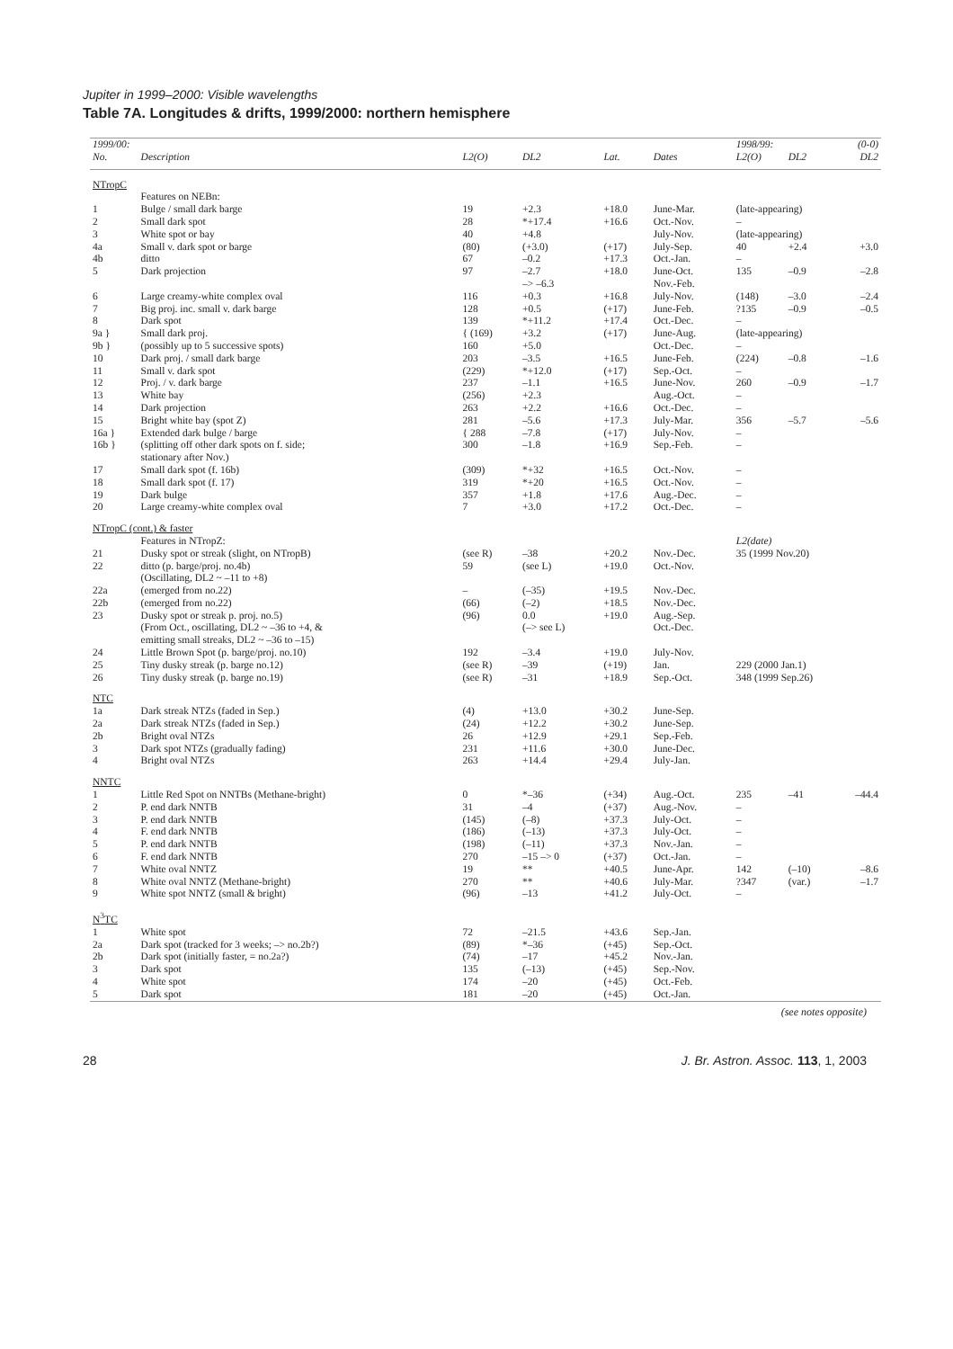Jupiter in 1999–2000: Visible wavelengths
Table 7A. Longitudes & drifts, 1999/2000: northern hemisphere
| 1999/00: | | | | | | 1998/99: | | (0-0) |
| --- | --- | --- | --- | --- | --- | --- | --- | --- |
| No. | Description | L2(O) | DL2 | Lat. | Dates | L2(O) | DL2 | DL2 |
| NTropC | | | | | | | | |
| | Features on NEBn: | | | | | | | |
| 1 | Bulge / small dark barge | 19 | +2.3 | +18.0 | June-Mar. | (late-appearing) | | |
| 2 | Small dark spot | 28 | *+17.4 | +16.6 | Oct.-Nov. | – | | |
| 3 | White spot or bay | 40 | +4.8 | | July-Nov. | (late-appearing) | | |
| 4a | Small v. dark spot or barge | (80) | (+3.0) | (+17) | July-Sep. | 40 | +2.4 | +3.0 |
| 4b | ditto | 67 | –0.2 | +17.3 | Oct.-Jan. | – | | |
| 5 | Dark projection | 97 | –2.7 –> –6.3 | +18.0 | June-Oct. Nov.-Feb. | 135 | –0.9 | –2.8 |
| 6 | Large creamy-white complex oval | 116 | +0.3 | +16.8 | July-Nov. | (148) | –3.0 | –2.4 |
| 7 | Big proj. inc. small v. dark barge | 128 | +0.5 | (+17) | June-Feb. | ?135 | –0.9 | –0.5 |
| 8 | Dark spot | 139 | *+11.2 | +17.4 | Oct.-Dec. | – | | |
| 9a } | Small dark proj. | { (169) | +3.2 | (+17) | June-Aug. | (late-appearing) | | |
| 9b } | (possibly up to 5 successive spots) | 160 | +5.0 | | Oct.-Dec. | – | | |
| 10 | Dark proj. / small dark barge | 203 | –3.5 | +16.5 | June-Feb. | (224) | –0.8 | –1.6 |
| 11 | Small v. dark spot | (229) | *+12.0 | (+17) | Sep.-Oct. | – | | |
| 12 | Proj. / v. dark barge | 237 | –1.1 | +16.5 | June-Nov. | 260 | –0.9 | –1.7 |
| 13 | White bay | (256) | +2.3 | | Aug.-Oct. | – | | |
| 14 | Dark projection | 263 | +2.2 | +16.6 | Oct.-Dec. | – | | |
| 15 | Bright white bay (spot Z) | 281 | –5.6 | +17.3 | July-Mar. | 356 | –5.7 | –5.6 |
| 16a } | Extended dark bulge / barge | { 288 | –7.8 | (+17) | July-Nov. | – | | |
| 16b } | (splitting off other dark spots on f. side; stationary after Nov.) | 300 | –1.8 | +16.9 | Sep.-Feb. | – | | |
| 17 | Small dark spot (f. 16b) | (309) | *+32 | +16.5 | Oct.-Nov. | – | | |
| 18 | Small dark spot (f. 17) | 319 | *+20 | +16.5 | Oct.-Nov. | – | | |
| 19 | Dark bulge | 357 | +1.8 | +17.6 | Aug.-Dec. | – | | |
| 20 | Large creamy-white complex oval | 7 | +3.0 | +17.2 | Oct.-Dec. | – | | |
| NTropC (cont.) & faster | | | | | | | | |
| | Features in NTropZ: | | | | | L2(date) | | |
| 21 | Dusky spot or streak (slight, on NTropB) | (see R) | –38 | +20.2 | Nov.-Dec. | 35 (1999 Nov.20) | | |
| 22 | ditto (p. barge/proj. no.4b) (Oscillating, DL2 ~ –11 to +8) | 59 | (see L) | +19.0 | Oct.-Nov. | | | |
| 22a | (emerged from no.22) | – | (–35) | +19.5 | Nov.-Dec. | | | |
| 22b | (emerged from no.22) | (66) | (–2) | +18.5 | Nov.-Dec. | | | |
| 23 | Dusky spot or streak p. proj. no.5) (From Oct., oscillating, DL2 ~ –36 to +4, & emitting small streaks, DL2 ~ –36 to –15) | (96) | 0.0 (–> see L) | +19.0 | Aug.-Sep. Oct.-Dec. | | | |
| 24 | Little Brown Spot (p. barge/proj. no.10) | 192 | –3.4 | +19.0 | July-Nov. | | | |
| 25 | Tiny dusky streak (p. barge no.12) | (see R) | –39 | (+19) | Jan. | 229 (2000 Jan.1) | | |
| 26 | Tiny dusky streak (p. barge no.19) | (see R) | –31 | +18.9 | Sep.-Oct. | 348 (1999 Sep.26) | | |
| NTC | | | | | | | | |
| 1a | Dark streak NTZs (faded in Sep.) | (4) | +13.0 | +30.2 | June-Sep. | | | |
| 2a | Dark streak NTZs (faded in Sep.) | (24) | +12.2 | +30.2 | June-Sep. | | | |
| 2b | Bright oval NTZs | 26 | +12.9 | +29.1 | Sep.-Feb. | | | |
| 3 | Dark spot NTZs (gradually fading) | 231 | +11.6 | +30.0 | June-Dec. | | | |
| 4 | Bright oval NTZs | 263 | +14.4 | +29.4 | July-Jan. | | | |
| NNTC | | | | | | | | |
| 1 | Little Red Spot on NNTBs (Methane-bright) | 0 | *–36 | (+34) | Aug.-Oct. | 235 | –41 | –44.4 |
| 2 | P. end dark NNTB | 31 | –4 | (+37) | Aug.-Nov. | – | | |
| 3 | P. end dark NNTB | (145) | (–8) | +37.3 | July-Oct. | – | | |
| 4 | F. end dark NNTB | (186) | (–13) | +37.3 | July-Oct. | – | | |
| 5 | P. end dark NNTB | (198) | (–11) | +37.3 | Nov.-Jan. | – | | |
| 6 | F. end dark NNTB | 270 | –15 –> 0 | (+37) | Oct.-Jan. | – | | |
| 7 | White oval NNTZ | 19 | ** | +40.5 | June-Apr. | 142 | (–10) | –8.6 |
| 8 | White oval NNTZ (Methane-bright) | 270 | ** | +40.6 | July-Mar. | ?347 | (var.) | –1.7 |
| 9 | White spot NNTZ (small & bright) | (96) | –13 | +41.2 | July-Oct. | – | | |
| N<sup>3</sup>TC | | | | | | | | |
| 1 | White spot | 72 | –21.5 | +43.6 | Sep.-Jan. | | | |
| 2a | Dark spot (tracked for 3 weeks; –> no.2b?) | (89) | *–36 | (+45) | Sep.-Oct. | | | |
| 2b | Dark spot (initially faster, = no.2a?) | (74) | –17 | +45.2 | Nov.-Jan. | | | |
| 3 | Dark spot | 135 | (–13) | (+45) | Sep.-Nov. | | | |
| 4 | White spot | 174 | –20 | (+45) | Oct.-Feb. | | | |
| 5 | Dark spot | 181 | –20 | (+45) | Oct.-Jan. | | | |
(see notes opposite)
28 J. Br. Astron. Assoc. 113, 1, 2003